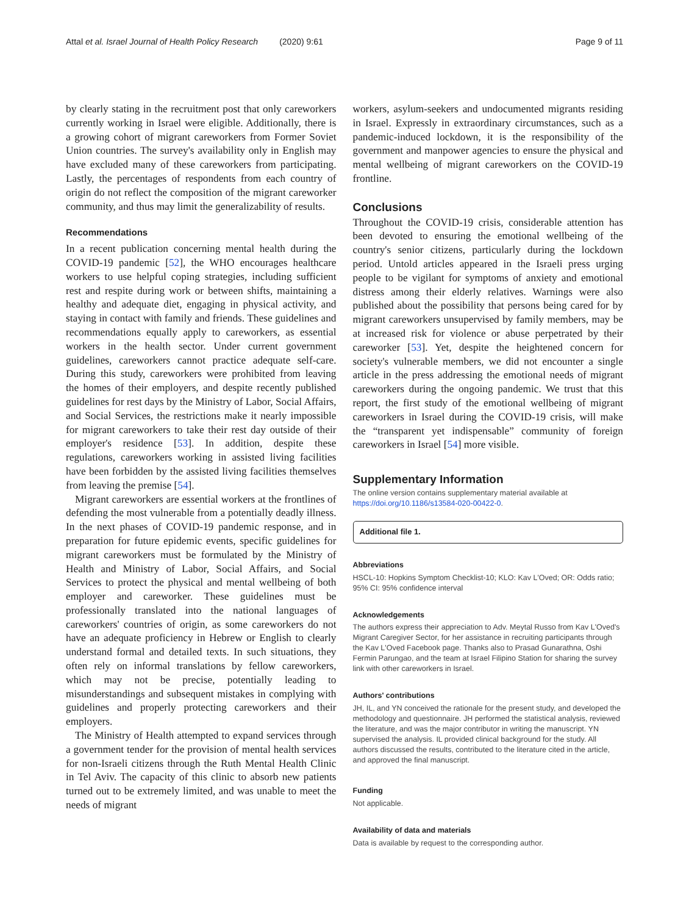Attal et al. Israel Journal of Health Policy Research (2020) 9:61 Page 9 of 11
by clearly stating in the recruitment post that only careworkers currently working in Israel were eligible. Additionally, there is a growing cohort of migrant careworkers from Former Soviet Union countries. The survey's availability only in English may have excluded many of these careworkers from participating. Lastly, the percentages of respondents from each country of origin do not reflect the composition of the migrant careworker community, and thus may limit the generalizability of results.
Recommendations
In a recent publication concerning mental health during the COVID-19 pandemic [52], the WHO encourages healthcare workers to use helpful coping strategies, including sufficient rest and respite during work or between shifts, maintaining a healthy and adequate diet, engaging in physical activity, and staying in contact with family and friends. These guidelines and recommendations equally apply to careworkers, as essential workers in the health sector. Under current government guidelines, careworkers cannot practice adequate self-care. During this study, careworkers were prohibited from leaving the homes of their employers, and despite recently published guidelines for rest days by the Ministry of Labor, Social Affairs, and Social Services, the restrictions make it nearly impossible for migrant careworkers to take their rest day outside of their employer's residence [53]. In addition, despite these regulations, careworkers working in assisted living facilities have been forbidden by the assisted living facilities themselves from leaving the premise [54].
Migrant careworkers are essential workers at the frontlines of defending the most vulnerable from a potentially deadly illness. In the next phases of COVID-19 pandemic response, and in preparation for future epidemic events, specific guidelines for migrant careworkers must be formulated by the Ministry of Health and Ministry of Labor, Social Affairs, and Social Services to protect the physical and mental wellbeing of both employer and careworker. These guidelines must be professionally translated into the national languages of careworkers' countries of origin, as some careworkers do not have an adequate proficiency in Hebrew or English to clearly understand formal and detailed texts. In such situations, they often rely on informal translations by fellow careworkers, which may not be precise, potentially leading to misunderstandings and subsequent mistakes in complying with guidelines and properly protecting careworkers and their employers.
The Ministry of Health attempted to expand services through a government tender for the provision of mental health services for non-Israeli citizens through the Ruth Mental Health Clinic in Tel Aviv. The capacity of this clinic to absorb new patients turned out to be extremely limited, and was unable to meet the needs of migrant
workers, asylum-seekers and undocumented migrants residing in Israel. Expressly in extraordinary circumstances, such as a pandemic-induced lockdown, it is the responsibility of the government and manpower agencies to ensure the physical and mental wellbeing of migrant careworkers on the COVID-19 frontline.
Conclusions
Throughout the COVID-19 crisis, considerable attention has been devoted to ensuring the emotional wellbeing of the country's senior citizens, particularly during the lockdown period. Untold articles appeared in the Israeli press urging people to be vigilant for symptoms of anxiety and emotional distress among their elderly relatives. Warnings were also published about the possibility that persons being cared for by migrant careworkers unsupervised by family members, may be at increased risk for violence or abuse perpetrated by their careworker [53]. Yet, despite the heightened concern for society's vulnerable members, we did not encounter a single article in the press addressing the emotional needs of migrant careworkers during the ongoing pandemic. We trust that this report, the first study of the emotional wellbeing of migrant careworkers in Israel during the COVID-19 crisis, will make the “transparent yet indispensable” community of foreign careworkers in Israel [54] more visible.
Supplementary Information
The online version contains supplementary material available at https://doi.org/10.1186/s13584-020-00422-0.
Additional file 1.
Abbreviations
HSCL-10: Hopkins Symptom Checklist-10; KLO: Kav L'Oved; OR: Odds ratio; 95% CI: 95% confidence interval
Acknowledgements
The authors express their appreciation to Adv. Meytal Russo from Kav L'Oved's Migrant Caregiver Sector, for her assistance in recruiting participants through the Kav L'Oved Facebook page. Thanks also to Prasad Gunarathna, Oshi Fermin Parungao, and the team at Israel Filipino Station for sharing the survey link with other careworkers in Israel.
Authors' contributions
JH, IL, and YN conceived the rationale for the present study, and developed the methodology and questionnaire. JH performed the statistical analysis, reviewed the literature, and was the major contributor in writing the manuscript. YN supervised the analysis. IL provided clinical background for the study. All authors discussed the results, contributed to the literature cited in the article, and approved the final manuscript.
Funding
Not applicable.
Availability of data and materials
Data is available by request to the corresponding author.